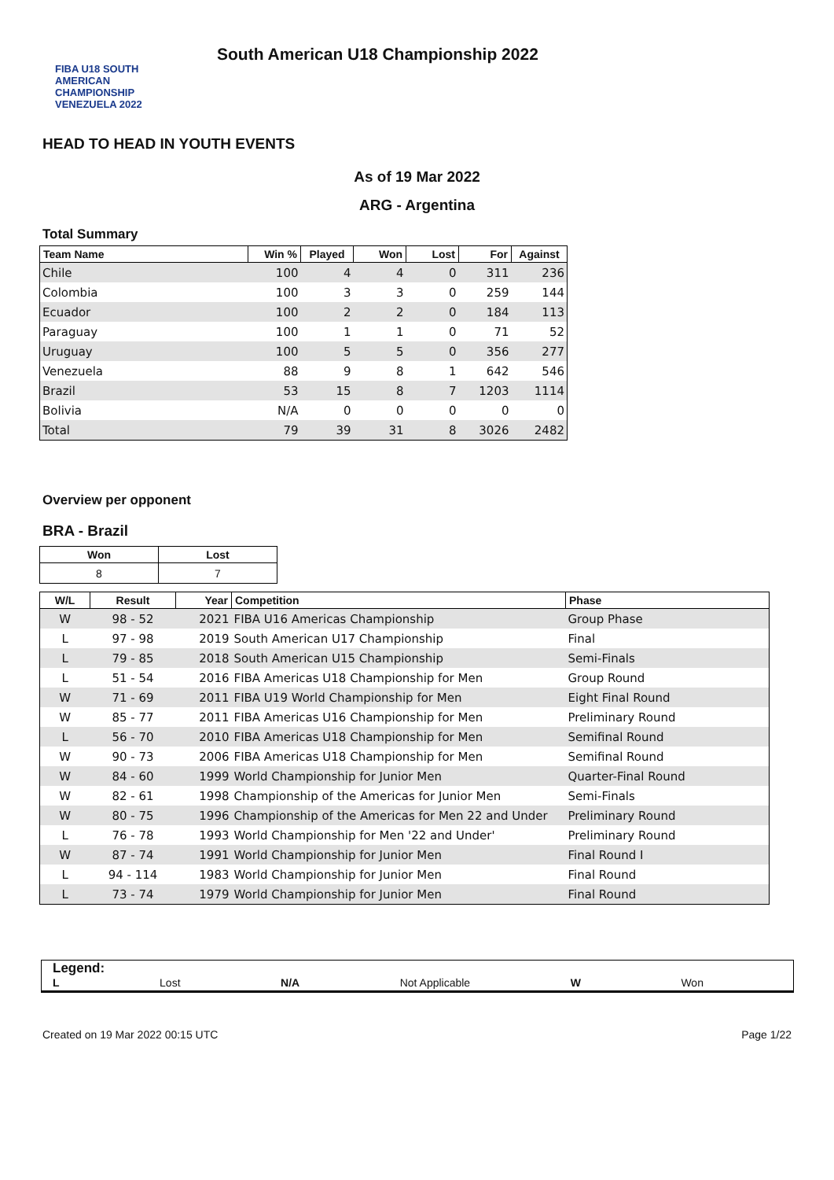FIBA U18 SOUTH AMERICAN CHAMPIONSHIP VENEZUELA 2022
South American U18 Championship 2022
HEAD TO HEAD IN YOUTH EVENTS
As of 19 Mar 2022
ARG - Argentina
Total Summary
| Team Name | Win % | Played | Won | Lost | For | Against |
| --- | --- | --- | --- | --- | --- | --- |
| Chile | 100 | 4 | 4 | 0 | 311 | 236 |
| Colombia | 100 | 3 | 3 | 0 | 259 | 144 |
| Ecuador | 100 | 2 | 2 | 0 | 184 | 113 |
| Paraguay | 100 | 1 | 1 | 0 | 71 | 52 |
| Uruguay | 100 | 5 | 5 | 0 | 356 | 277 |
| Venezuela | 88 | 9 | 8 | 1 | 642 | 546 |
| Brazil | 53 | 15 | 8 | 7 | 1203 | 1114 |
| Bolivia | N/A | 0 | 0 | 0 | 0 | 0 |
| Total | 79 | 39 | 31 | 8 | 3026 | 2482 |
Overview per opponent
BRA - Brazil
| Won | Lost |
| --- | --- |
| 8 | 7 |
| W/L | Result | Year | Competition | Phase |
| --- | --- | --- | --- | --- |
| W | 98 - 52 | 2021 | FIBA U16 Americas Championship | Group Phase |
| L | 97 - 98 | 2019 | South American U17 Championship | Final |
| L | 79 - 85 | 2018 | South American U15 Championship | Semi-Finals |
| L | 51 - 54 | 2016 | FIBA Americas U18 Championship for Men | Group Round |
| W | 71 - 69 | 2011 | FIBA U19 World Championship for Men | Eight Final Round |
| W | 85 - 77 | 2011 | FIBA Americas U16 Championship for Men | Preliminary Round |
| L | 56 - 70 | 2010 | FIBA Americas U18 Championship for Men | Semifinal Round |
| W | 90 - 73 | 2006 | FIBA Americas U18 Championship for Men | Semifinal Round |
| W | 84 - 60 | 1999 | World Championship for Junior Men | Quarter-Final Round |
| W | 82 - 61 | 1998 | Championship of the Americas for Junior Men | Semi-Finals |
| W | 80 - 75 | 1996 | Championship of the Americas for Men 22 and Under | Preliminary Round |
| L | 76 - 78 | 1993 | World Championship for Men '22 and Under' | Preliminary Round |
| W | 87 - 74 | 1991 | World Championship for Junior Men | Final Round I |
| L | 94 - 114 | 1983 | World Championship for Junior Men | Final Round |
| L | 73 - 74 | 1979 | World Championship for Junior Men | Final Round |
Legend:
L Lost N/A Not Applicable W Won
Created on 19 Mar 2022 00:15 UTC Page 1/22